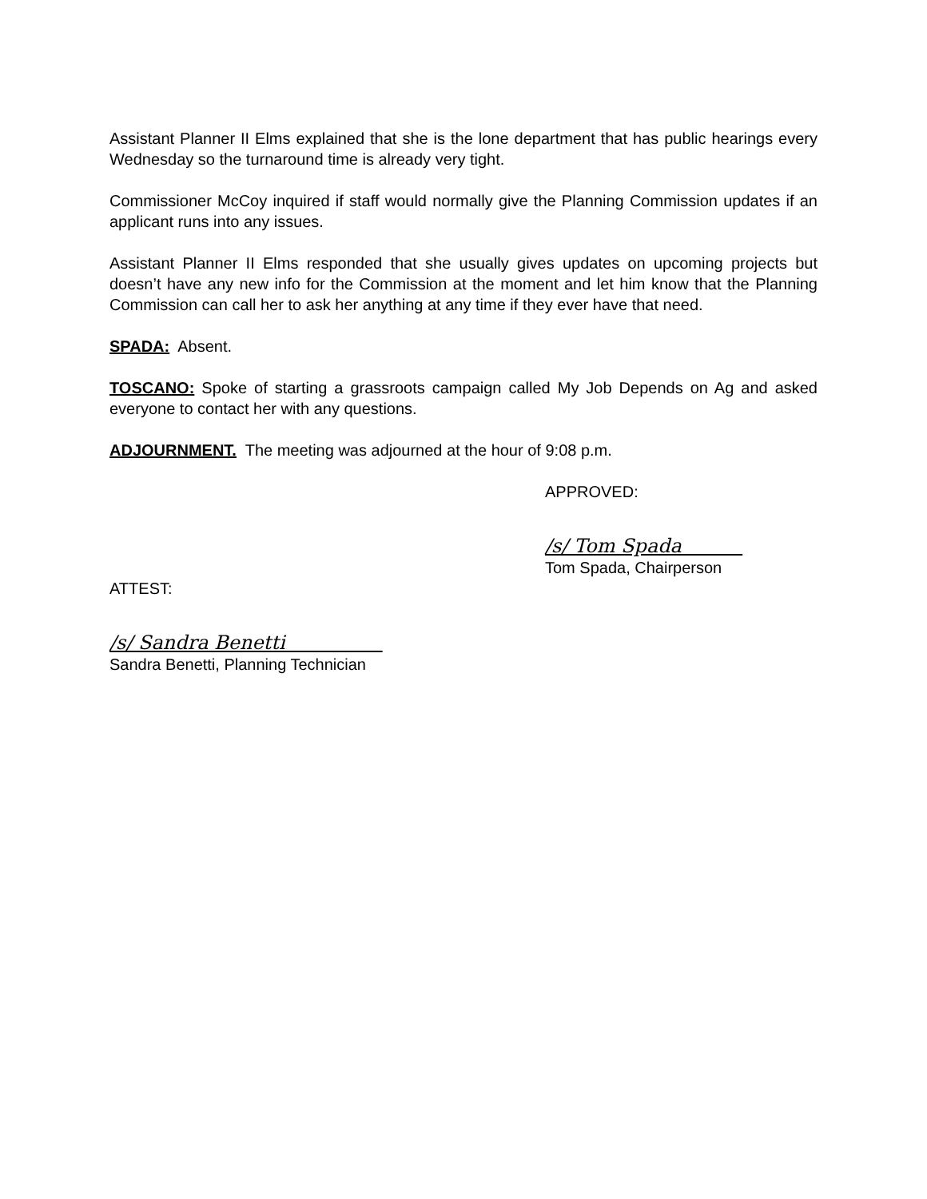Assistant Planner II Elms explained that she is the lone department that has public hearings every Wednesday so the turnaround time is already very tight.
Commissioner McCoy inquired if staff would normally give the Planning Commission updates if an applicant runs into any issues.
Assistant Planner II Elms responded that she usually gives updates on upcoming projects but doesn’t have any new info for the Commission at the moment and let him know that the Planning Commission can call her to ask her anything at any time if they ever have that need.
SPADA: Absent.
TOSCANO: Spoke of starting a grassroots campaign called My Job Depends on Ag and asked everyone to contact her with any questions.
ADJOURNMENT. The meeting was adjourned at the hour of 9:08 p.m.
APPROVED:
/s/ Tom Spada
Tom Spada, Chairperson
ATTEST:
/s/ Sandra Benetti
Sandra Benetti, Planning Technician